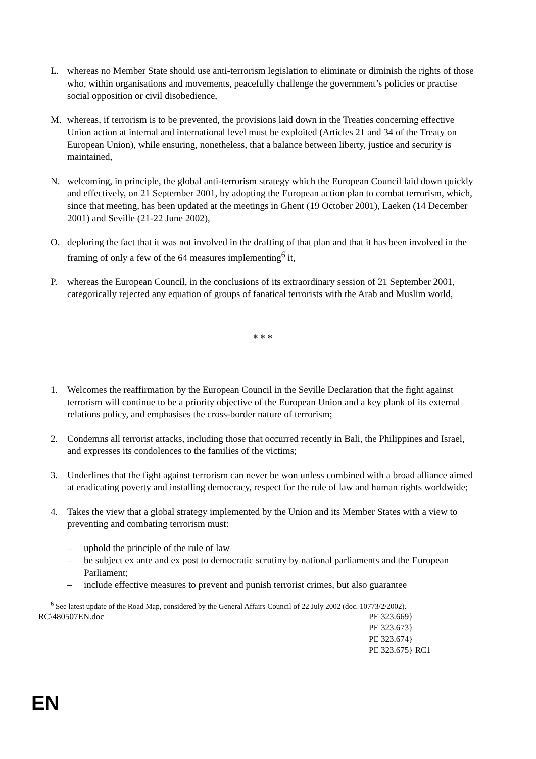L. whereas no Member State should use anti-terrorism legislation to eliminate or diminish the rights of those who, within organisations and movements, peacefully challenge the government’s policies or practise social opposition or civil disobedience,
M. whereas, if terrorism is to be prevented, the provisions laid down in the Treaties concerning effective Union action at internal and international level must be exploited (Articles 21 and 34 of the Treaty on European Union), while ensuring, nonetheless, that a balance between liberty, justice and security is maintained,
N. welcoming, in principle, the global anti-terrorism strategy which the European Council laid down quickly and effectively, on 21 September 2001, by adopting the European action plan to combat terrorism, which, since that meeting, has been updated at the meetings in Ghent (19 October 2001), Laeken (14 December 2001) and Seville (21-22 June 2002),
O. deploring the fact that it was not involved in the drafting of that plan and that it has been involved in the framing of only a few of the 64 measures implementing<sup>6</sup> it,
P. whereas the European Council, in the conclusions of its extraordinary session of 21 September 2001, categorically rejected any equation of groups of fanatical terrorists with the Arab and Muslim world,
* * *
1. Welcomes the reaffirmation by the European Council in the Seville Declaration that the fight against terrorism will continue to be a priority objective of the European Union and a key plank of its external relations policy, and emphasises the cross-border nature of terrorism;
2. Condemns all terrorist attacks, including those that occurred recently in Bali, the Philippines and Israel, and expresses its condolences to the families of the victims;
3. Underlines that the fight against terrorism can never be won unless combined with a broad alliance aimed at eradicating poverty and installing democracy, respect for the rule of law and human rights worldwide;
4. Takes the view that a global strategy implemented by the Union and its Member States with a view to preventing and combating terrorism must:
– uphold the principle of the rule of law
– be subject ex ante and ex post to democratic scrutiny by national parliaments and the European Parliament;
– include effective measures to prevent and punish terrorist crimes, but also guarantee
<sup>6</sup> See latest update of the Road Map, considered by the General Affairs Council of 22 July 2002 (doc. 10773/2/2002).
RC\480507EN.doc PE 323.669}
PE 323.673}
PE 323.674}
PE 323.675} RC1
EN